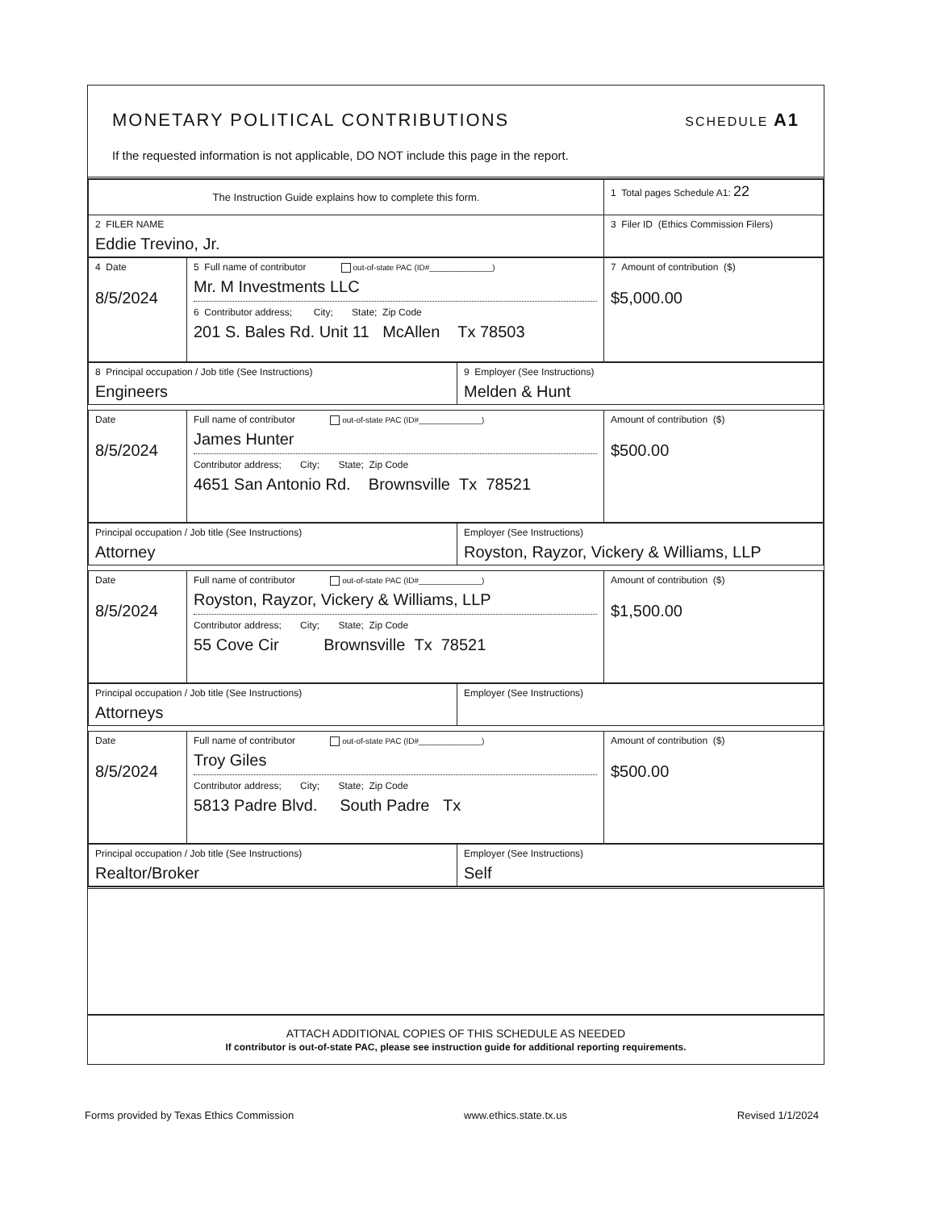MONETARY POLITICAL CONTRIBUTIONS SCHEDULE A1
If the requested information is not applicable, DO NOT include this page in the report.
| The Instruction Guide explains how to complete this form. | 1 Total pages Schedule A1: 22 |
| 2 FILER NAME Eddie Trevino, Jr. | 3 Filer ID (Ethics Commission Filers) |
| 4 Date 8/5/2024 | 5 Full name of contributor out-of-state PAC (ID#______________) Mr. M Investments LLC 6 Contributor address; City; State; Zip Code 201 S. Bales Rd. Unit 11 McAllen Tx 78503 | 7 Amount of contribution ($) $5,000.00 |
| 8 Principal occupation / Job title (See Instructions) Engineers | 9 Employer (See Instructions) Melden & Hunt |
| Date 8/5/2024 | Full name of contributor out-of-state PAC (ID#______________) James Hunter Contributor address; City; State; Zip Code 4651 San Antonio Rd. Brownsville Tx 78521 | Amount of contribution ($) $500.00 |
| Principal occupation / Job title (See Instructions) Attorney | Employer (See Instructions) Royston, Rayzor, Vickery & Williams, LLP |
| Date 8/5/2024 | Full name of contributor out-of-state PAC (ID#______________) Royston, Rayzor, Vickery & Williams, LLP Contributor address; City; State; Zip Code 55 Cove Cir Brownsville Tx 78521 | Amount of contribution ($) $1,500.00 |
| Principal occupation / Job title (See Instructions) Attorneys | Employer (See Instructions) |
| Date 8/5/2024 | Full name of contributor out-of-state PAC (ID#______________) Troy Giles Contributor address; City; State; Zip Code 5813 Padre Blvd. South Padre Tx | Amount of contribution ($) $500.00 |
| Principal occupation / Job title (See Instructions) Realtor/Broker | Employer (See Instructions) Self |
ATTACH ADDITIONAL COPIES OF THIS SCHEDULE AS NEEDED
If contributor is out-of-state PAC, please see instruction guide for additional reporting requirements.
Forms provided by Texas Ethics Commission www.ethics.state.tx.us Revised 1/1/2024